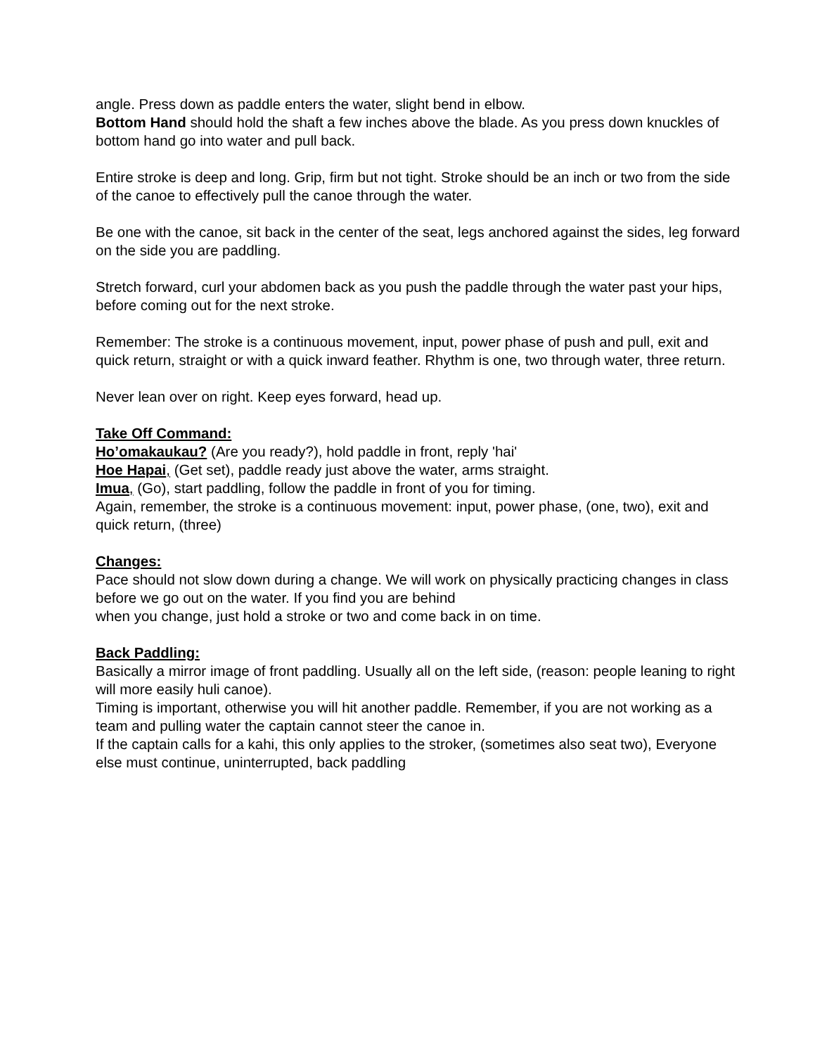angle. Press down as paddle enters the water, slight bend in elbow.
Bottom Hand should hold the shaft a few inches above the blade. As you press down knuckles of bottom hand go into water and pull back.
Entire stroke is deep and long. Grip, firm but not tight. Stroke should be an inch or two from the side of the canoe to effectively pull the canoe through the water.
Be one with the canoe, sit back in the center of the seat, legs anchored against the sides, leg forward on the side you are paddling.
Stretch forward, curl your abdomen back as you push the paddle through the water past your hips, before coming out for the next stroke.
Remember: The stroke is a continuous movement, input, power phase of push and pull, exit and quick return, straight or with a quick inward feather. Rhythm is one, two through water, three return.
Never lean over on right. Keep eyes forward, head up.
Take Off Command:
Ho’omakaukau? (Are you ready?), hold paddle in front, reply 'hai'
Hoe Hapai, (Get set), paddle ready just above the water, arms straight.
Imua, (Go), start paddling, follow the paddle in front of you for timing.
Again, remember, the stroke is a continuous movement: input, power phase, (one, two), exit and quick return, (three)
Changes:
Pace should not slow down during a change. We will work on physically practicing changes in class before we go out on the water. If you find you are behind
when you change, just hold a stroke or two and come back in on time.
Back Paddling:
Basically a mirror image of front paddling. Usually all on the left side, (reason: people leaning to right will more easily huli canoe).
Timing is important, otherwise you will hit another paddle. Remember, if you are not working as a team and pulling water the captain cannot steer the canoe in.
If the captain calls for a kahi, this only applies to the stroker, (sometimes also seat two), Everyone else must continue, uninterrupted, back paddling